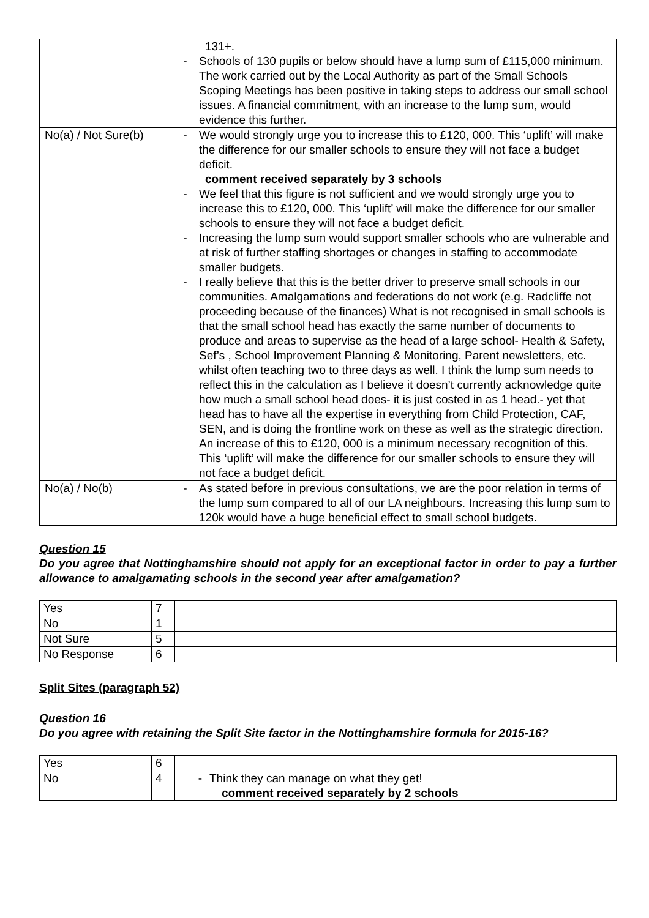| | 131+. - Schools of 130 pupils or below should have a lump sum of £115,000 minimum. The work carried out by the Local Authority as part of the Small Schools Scoping Meetings has been positive in taking steps to address our small school issues. A financial commitment, with an increase to the lump sum, would evidence this further. |
| No(a) / Not Sure(b) | - We would strongly urge you to increase this to £120, 000. This ‘uplift’ will make the difference for our smaller schools to ensure they will not face a budget deficit. comment received separately by 3 schools - We feel that this figure is not sufficient and we would strongly urge you to increase this to £120, 000. This ‘uplift’ will make the difference for our smaller schools to ensure they will not face a budget deficit. - Increasing the lump sum would support smaller schools who are vulnerable and at risk of further staffing shortages or changes in staffing to accommodate smaller budgets. - I really believe that this is the better driver to preserve small schools in our communities. Amalgamations and federations do not work (e.g. Radcliffe not proceeding because of the finances) What is not recognised in small schools is that the small school head has exactly the same number of documents to produce and areas to supervise as the head of a large school- Health & Safety, Sef’s , School Improvement Planning & Monitoring, Parent newsletters, etc. whilst often teaching two to three days as well. I think the lump sum needs to reflect this in the calculation as I believe it doesn’t currently acknowledge quite how much a small school head does- it is just costed in as 1 head.- yet that head has to have all the expertise in everything from Child Protection, CAF, SEN, and is doing the frontline work on these as well as the strategic direction. An increase of this to £120, 000 is a minimum necessary recognition of this. This ‘uplift’ will make the difference for our smaller schools to ensure they will not face a budget deficit. |
| No(a) / No(b) | - As stated before in previous consultations, we are the poor relation in terms of the lump sum compared to all of our LA neighbours. Increasing this lump sum to 120k would have a huge beneficial effect to small school budgets. |
Question 15
Do you agree that Nottinghamshire should not apply for an exceptional factor in order to pay a further allowance to amalgamating schools in the second year after amalgamation?
| Yes | 7 | |
| No | 1 | |
| Not Sure | 5 | |
| No Response | 6 | |
Split Sites (paragraph 52)
Question 16
Do you agree with retaining the Split Site factor in the Nottinghamshire formula for 2015-16?
| Yes | 6 | |
| No | 4 | - Think they can manage on what they get! comment received separately by 2 schools |